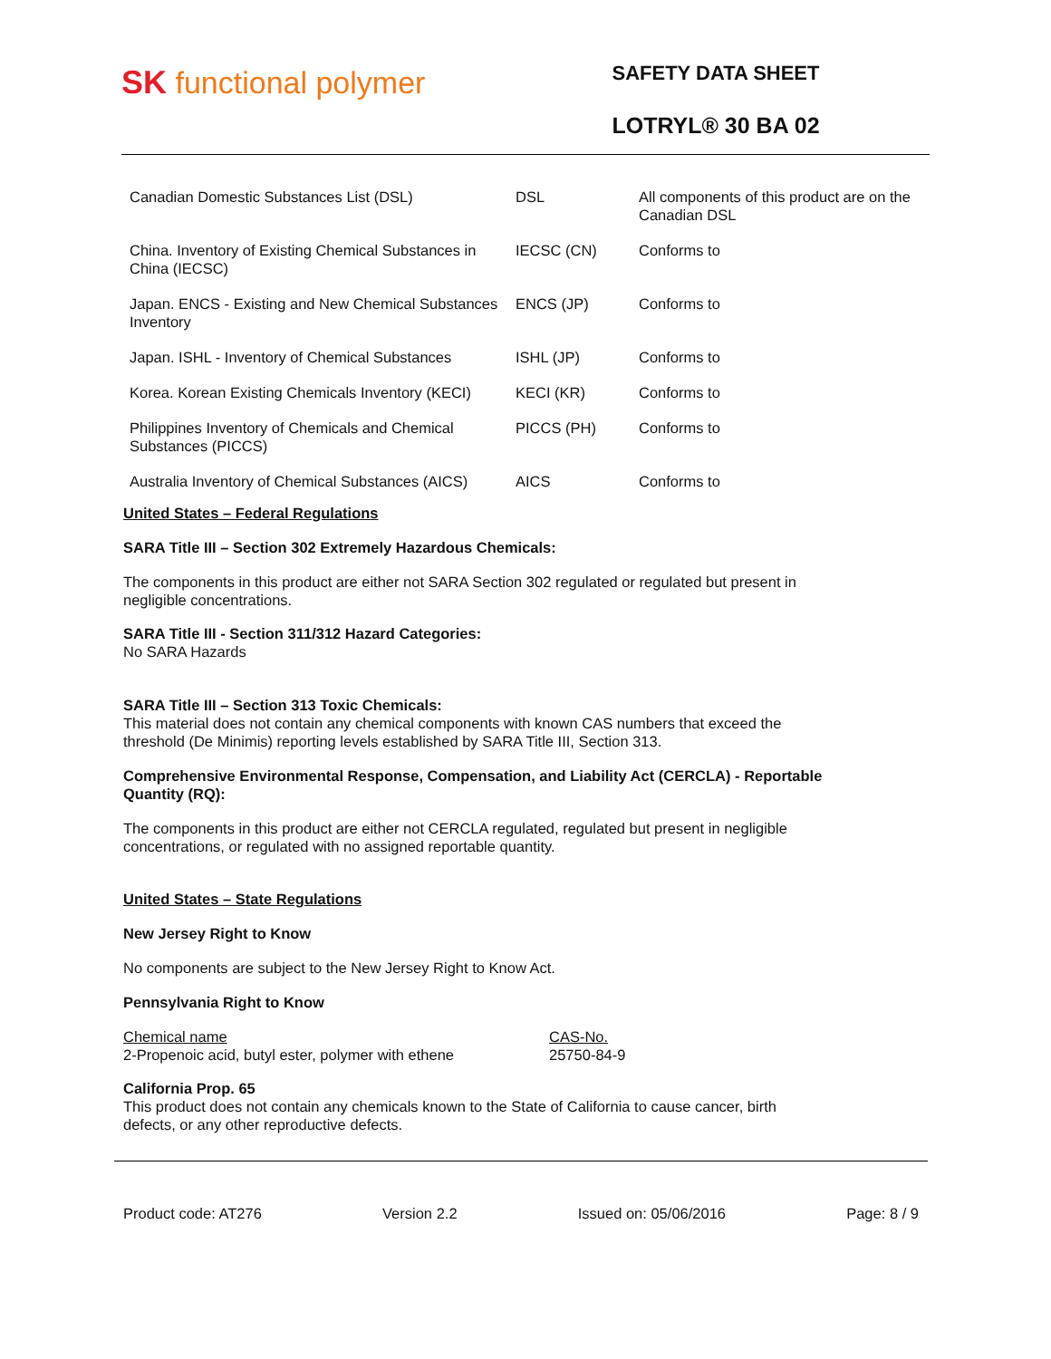SK functional polymer
SAFETY DATA SHEET
LOTRYL® 30 BA 02
| Canadian Domestic Substances List (DSL) | DSL | All components of this product are on the Canadian DSL |
| China. Inventory of Existing Chemical Substances in China (IECSC) | IECSC (CN) | Conforms to |
| Japan. ENCS - Existing and New Chemical Substances Inventory | ENCS (JP) | Conforms to |
| Japan. ISHL - Inventory of Chemical Substances | ISHL (JP) | Conforms to |
| Korea. Korean Existing Chemicals Inventory (KECI) | KECI (KR) | Conforms to |
| Philippines Inventory of Chemicals and Chemical Substances (PICCS) | PICCS (PH) | Conforms to |
| Australia Inventory of Chemical Substances (AICS) | AICS | Conforms to |
United States – Federal Regulations
SARA Title III – Section 302 Extremely Hazardous Chemicals:
The components in this product are either not SARA Section 302 regulated or regulated but present in
negligible concentrations.
SARA Title III - Section 311/312 Hazard Categories:
No SARA Hazards
SARA Title III – Section 313 Toxic Chemicals:
This material does not contain any chemical components with known CAS numbers that exceed the
threshold (De Minimis) reporting levels established by SARA Title III, Section 313.
Comprehensive Environmental Response, Compensation, and Liability Act (CERCLA) - Reportable
Quantity (RQ):
The components in this product are either not CERCLA regulated, regulated but present in negligible
concentrations, or regulated with no assigned reportable quantity.
United States – State Regulations
New Jersey Right to Know
No components are subject to the New Jersey Right to Know Act.
Pennsylvania Right to Know
Chemical name
2-Propenoic acid, butyl ester, polymer with ethene
CAS-No.
25750-84-9
California Prop. 65
This product does not contain any chemicals known to the State of California to cause cancer, birth
defects, or any other reproductive defects.
Product code: AT276 Version 2.2 Issued on: 05/06/2016 Page: 8 / 9